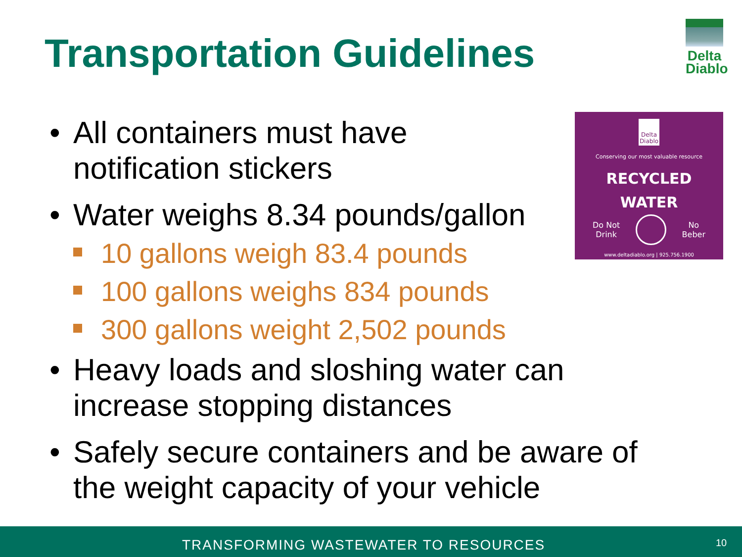Transportation Guidelines
Delta
Diablo
Delta
Diablo
Conserving our most valuable resource
RECYCLED
WATER
Do Not
Drink No
Beber
www.deltadiablo.org | 925.756.1900
• All containers must have
notification stickers
• Water weighs 8.34 pounds/gallon
10 gallons weigh 83.4 pounds
100 gallons weighs 834 pounds
300 gallons weight 2,502 pounds
• Heavy loads and sloshing water can
increase stopping distances
• Safely secure containers and be aware of
the weight capacity of your vehicle
TRANSFORMING WASTEWATER TO RESOURCES 10